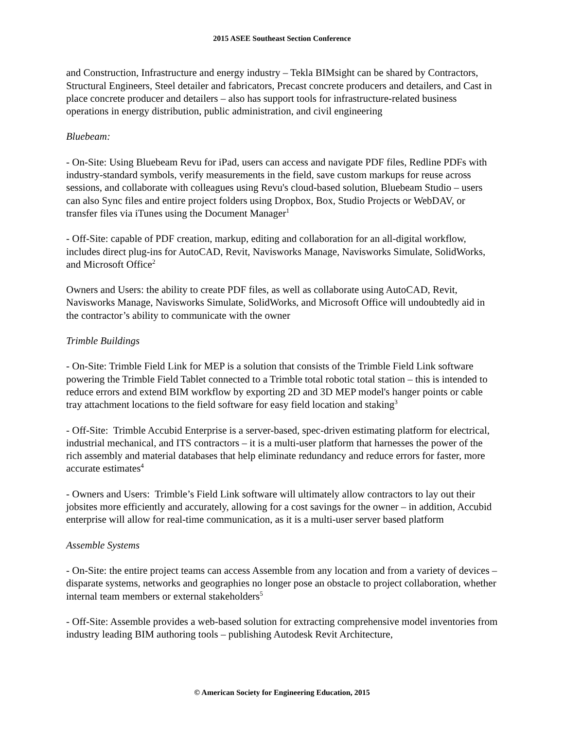2015 ASEE Southeast Section Conference
and Construction, Infrastructure and energy industry – Tekla BIMsight can be shared by Contractors, Structural Engineers, Steel detailer and fabricators, Precast concrete producers and detailers, and Cast in place concrete producer and detailers – also has support tools for infrastructure-related business operations in energy distribution, public administration, and civil engineering
Bluebeam:
- On-Site: Using Bluebeam Revu for iPad, users can access and navigate PDF files, Redline PDFs with industry-standard symbols, verify measurements in the field, save custom markups for reuse across sessions, and collaborate with colleagues using Revu's cloud-based solution, Bluebeam Studio – users can also Sync files and entire project folders using Dropbox, Box, Studio Projects or WebDAV, or transfer files via iTunes using the Document Manager<sup>1</sup>
- Off-Site: capable of PDF creation, markup, editing and collaboration for an all-digital workflow, includes direct plug-ins for AutoCAD, Revit, Navisworks Manage, Navisworks Simulate, SolidWorks, and Microsoft Office<sup>2</sup>
Owners and Users: the ability to create PDF files, as well as collaborate using AutoCAD, Revit, Navisworks Manage, Navisworks Simulate, SolidWorks, and Microsoft Office will undoubtedly aid in the contractor’s ability to communicate with the owner
Trimble Buildings
- On-Site: Trimble Field Link for MEP is a solution that consists of the Trimble Field Link software powering the Trimble Field Tablet connected to a Trimble total robotic total station – this is intended to reduce errors and extend BIM workflow by exporting 2D and 3D MEP model's hanger points or cable tray attachment locations to the field software for easy field location and staking<sup>3</sup>
- Off-Site: Trimble Accubid Enterprise is a server-based, spec-driven estimating platform for electrical, industrial mechanical, and ITS contractors – it is a multi-user platform that harnesses the power of the rich assembly and material databases that help eliminate redundancy and reduce errors for faster, more accurate estimates<sup>4</sup>
- Owners and Users: Trimble’s Field Link software will ultimately allow contractors to lay out their jobsites more efficiently and accurately, allowing for a cost savings for the owner – in addition, Accubid enterprise will allow for real-time communication, as it is a multi-user server based platform
Assemble Systems
- On-Site: the entire project teams can access Assemble from any location and from a variety of devices – disparate systems, networks and geographies no longer pose an obstacle to project collaboration, whether internal team members or external stakeholders<sup>5</sup>
- Off-Site: Assemble provides a web-based solution for extracting comprehensive model inventories from industry leading BIM authoring tools – publishing Autodesk Revit Architecture,
© American Society for Engineering Education, 2015